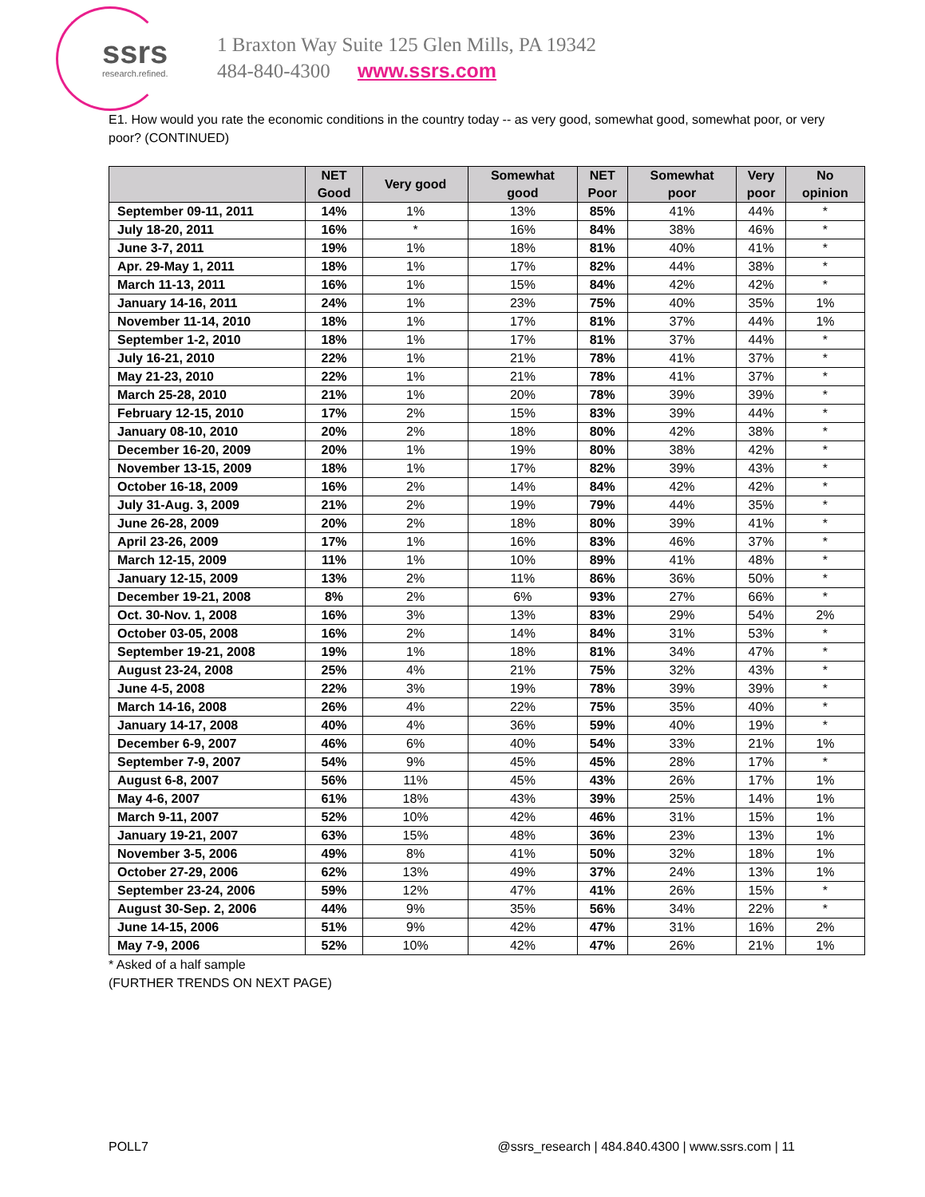ssrs
research.refined.
1 Braxton Way Suite 125 Glen Mills, PA 19342
484-840-4300 www.ssrs.com
E1. How would you rate the economic conditions in the country today -- as very good, somewhat good, somewhat poor, or very poor? (CONTINUED)
| | NET Good | Very good | Somewhat good | NET Poor | Somewhat poor | Very poor | No opinion |
| --- | --- | --- | --- | --- | --- | --- | --- |
| September 09-11, 2011 | 14% | 1% | 13% | 85% | 41% | 44% | * |
| July 18-20, 2011 | 16% | * | 16% | 84% | 38% | 46% | * |
| June 3-7, 2011 | 19% | 1% | 18% | 81% | 40% | 41% | * |
| Apr. 29-May 1, 2011 | 18% | 1% | 17% | 82% | 44% | 38% | * |
| March 11-13, 2011 | 16% | 1% | 15% | 84% | 42% | 42% | * |
| January 14-16, 2011 | 24% | 1% | 23% | 75% | 40% | 35% | 1% |
| November 11-14, 2010 | 18% | 1% | 17% | 81% | 37% | 44% | 1% |
| September 1-2, 2010 | 18% | 1% | 17% | 81% | 37% | 44% | * |
| July 16-21, 2010 | 22% | 1% | 21% | 78% | 41% | 37% | * |
| May 21-23, 2010 | 22% | 1% | 21% | 78% | 41% | 37% | * |
| March 25-28, 2010 | 21% | 1% | 20% | 78% | 39% | 39% | * |
| February 12-15, 2010 | 17% | 2% | 15% | 83% | 39% | 44% | * |
| January 08-10, 2010 | 20% | 2% | 18% | 80% | 42% | 38% | * |
| December 16-20, 2009 | 20% | 1% | 19% | 80% | 38% | 42% | * |
| November 13-15, 2009 | 18% | 1% | 17% | 82% | 39% | 43% | * |
| October 16-18, 2009 | 16% | 2% | 14% | 84% | 42% | 42% | * |
| July 31-Aug. 3, 2009 | 21% | 2% | 19% | 79% | 44% | 35% | * |
| June 26-28, 2009 | 20% | 2% | 18% | 80% | 39% | 41% | * |
| April 23-26, 2009 | 17% | 1% | 16% | 83% | 46% | 37% | * |
| March 12-15, 2009 | 11% | 1% | 10% | 89% | 41% | 48% | * |
| January 12-15, 2009 | 13% | 2% | 11% | 86% | 36% | 50% | * |
| December 19-21, 2008 | 8% | 2% | 6% | 93% | 27% | 66% | * |
| Oct. 30-Nov. 1, 2008 | 16% | 3% | 13% | 83% | 29% | 54% | 2% |
| October 03-05, 2008 | 16% | 2% | 14% | 84% | 31% | 53% | * |
| September 19-21, 2008 | 19% | 1% | 18% | 81% | 34% | 47% | * |
| August 23-24, 2008 | 25% | 4% | 21% | 75% | 32% | 43% | * |
| June 4-5, 2008 | 22% | 3% | 19% | 78% | 39% | 39% | * |
| March 14-16, 2008 | 26% | 4% | 22% | 75% | 35% | 40% | * |
| January 14-17, 2008 | 40% | 4% | 36% | 59% | 40% | 19% | * |
| December 6-9, 2007 | 46% | 6% | 40% | 54% | 33% | 21% | 1% |
| September 7-9, 2007 | 54% | 9% | 45% | 45% | 28% | 17% | * |
| August 6-8, 2007 | 56% | 11% | 45% | 43% | 26% | 17% | 1% |
| May 4-6, 2007 | 61% | 18% | 43% | 39% | 25% | 14% | 1% |
| March 9-11, 2007 | 52% | 10% | 42% | 46% | 31% | 15% | 1% |
| January 19-21, 2007 | 63% | 15% | 48% | 36% | 23% | 13% | 1% |
| November 3-5, 2006 | 49% | 8% | 41% | 50% | 32% | 18% | 1% |
| October 27-29, 2006 | 62% | 13% | 49% | 37% | 24% | 13% | 1% |
| September 23-24, 2006 | 59% | 12% | 47% | 41% | 26% | 15% | * |
| August 30-Sep. 2, 2006 | 44% | 9% | 35% | 56% | 34% | 22% | * |
| June 14-15, 2006 | 51% | 9% | 42% | 47% | 31% | 16% | 2% |
| May 7-9, 2006 | 52% | 10% | 42% | 47% | 26% | 21% | 1% |
* Asked of a half sample
(FURTHER TRENDS ON NEXT PAGE)
POLL7 @ssrs_research | 484.840.4300 | www.ssrs.com | 11